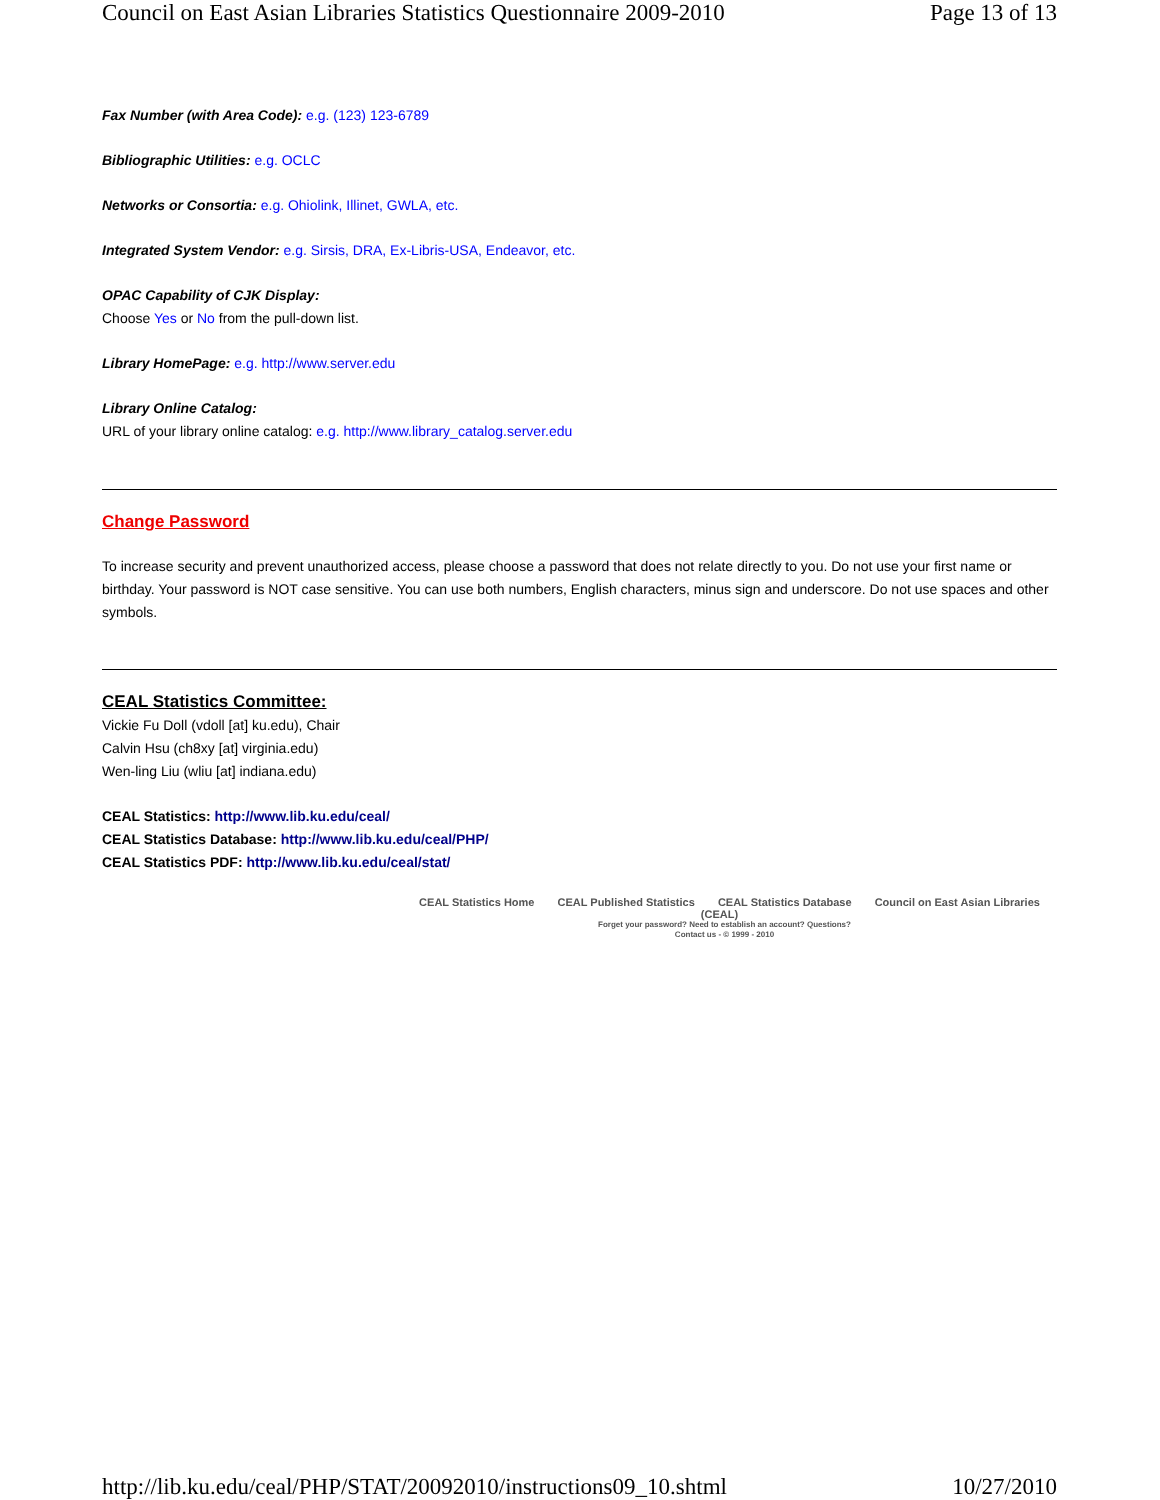Council on East Asian Libraries Statistics Questionnaire 2009-2010 Page 13 of 13
Fax Number (with Area Code): e.g. (123) 123-6789
Bibliographic Utilities: e.g. OCLC
Networks or Consortia: e.g. Ohiolink, Illinet, GWLA, etc.
Integrated System Vendor: e.g. Sirsis, DRA, Ex-Libris-USA, Endeavor, etc.
OPAC Capability of CJK Display:
Choose Yes or No from the pull-down list.
Library HomePage: e.g. http://www.server.edu
Library Online Catalog:
URL of your library online catalog: e.g. http://www.library_catalog.server.edu
Change Password
To increase security and prevent unauthorized access, please choose a password that does not relate directly to you. Do not use your first name or birthday. Your password is NOT case sensitive. You can use both numbers, English characters, minus sign and underscore. Do not use spaces and other symbols.
CEAL Statistics Committee:
Vickie Fu Doll (vdoll [at] ku.edu), Chair
Calvin Hsu (ch8xy [at] virginia.edu)
Wen-ling Liu (wliu [at] indiana.edu)
CEAL Statistics: http://www.lib.ku.edu/ceal/
CEAL Statistics Database: http://www.lib.ku.edu/ceal/PHP/
CEAL Statistics PDF: http://www.lib.ku.edu/ceal/stat/
CEAL Statistics Home CEAL Published Statistics CEAL Statistics Database Council on East Asian Libraries (CEAL)
Forget your password? Need to establish an account? Questions?
Contact us - © 1999 - 2010
http://lib.ku.edu/ceal/PHP/STAT/20092010/instructions09_10.shtml 10/27/2010